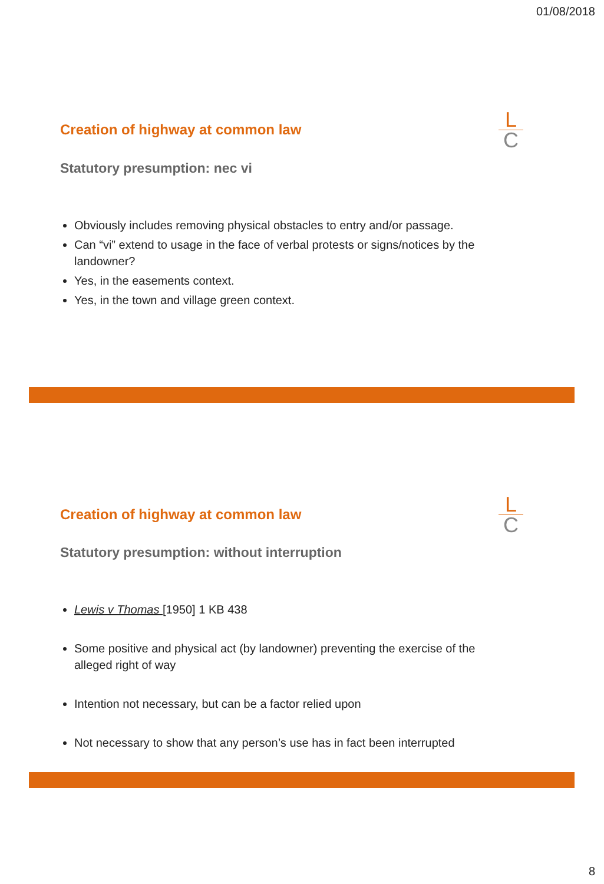01/08/2018
Creation of highway at common law
L
C
Statutory presumption: nec vi
Obviously includes removing physical obstacles to entry and/or passage.
Can “vi” extend to usage in the face of verbal protests or signs/notices by the landowner?
Yes, in the easements context.
Yes, in the town and village green context.
Creation of highway at common law
L
C
Statutory presumption: without interruption
Lewis v Thomas [1950] 1 KB 438
Some positive and physical act (by landowner) preventing the exercise of the alleged right of way
Intention not necessary, but can be a factor relied upon
Not necessary to show that any person’s use has in fact been interrupted
8